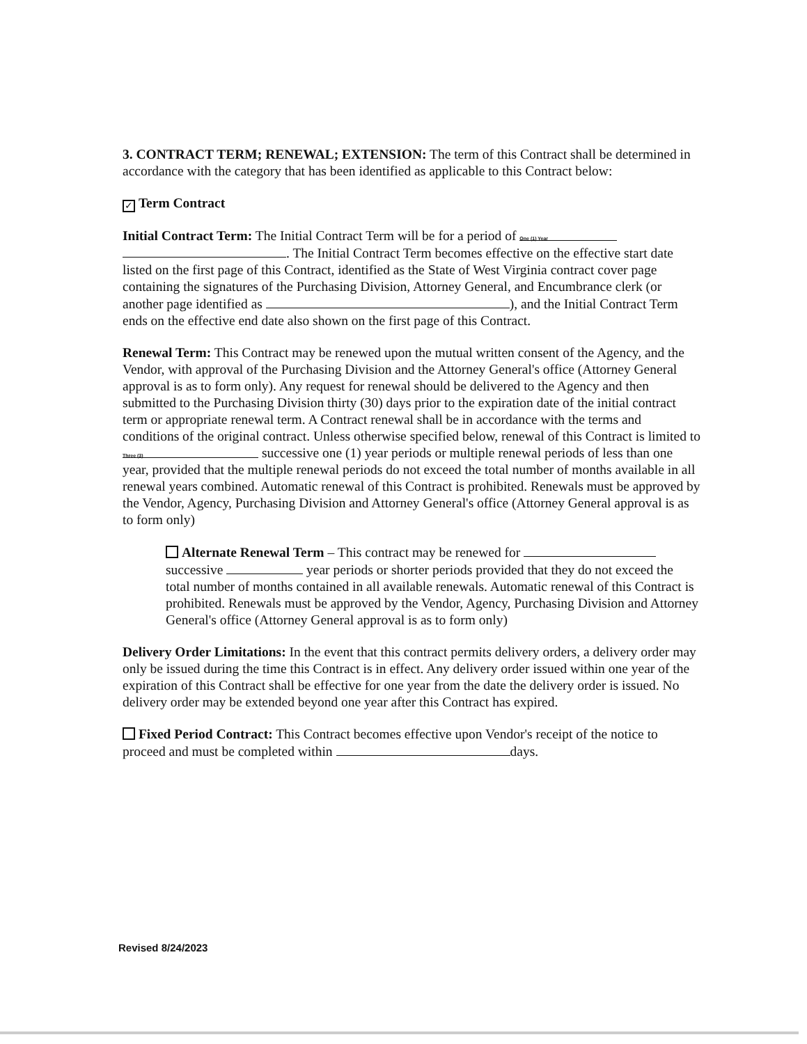3. CONTRACT TERM; RENEWAL; EXTENSION: The term of this Contract shall be determined in accordance with the category that has been identified as applicable to this Contract below:
✓ Term Contract
Initial Contract Term: The Initial Contract Term will be for a period of One (1) Year . The Initial Contract Term becomes effective on the effective start date listed on the first page of this Contract, identified as the State of West Virginia contract cover page containing the signatures of the Purchasing Division, Attorney General, and Encumbrance clerk (or another page identified as ), and the Initial Contract Term ends on the effective end date also shown on the first page of this Contract.
Renewal Term: This Contract may be renewed upon the mutual written consent of the Agency, and the Vendor, with approval of the Purchasing Division and the Attorney General's office (Attorney General approval is as to form only). Any request for renewal should be delivered to the Agency and then submitted to the Purchasing Division thirty (30) days prior to the expiration date of the initial contract term or appropriate renewal term. A Contract renewal shall be in accordance with the terms and conditions of the original contract. Unless otherwise specified below, renewal of this Contract is limited to Three (3) successive one (1) year periods or multiple renewal periods of less than one year, provided that the multiple renewal periods do not exceed the total number of months available in all renewal years combined. Automatic renewal of this Contract is prohibited. Renewals must be approved by the Vendor, Agency, Purchasing Division and Attorney General's office (Attorney General approval is as to form only)
Alternate Renewal Term – This contract may be renewed for successive year periods or shorter periods provided that they do not exceed the total number of months contained in all available renewals. Automatic renewal of this Contract is prohibited. Renewals must be approved by the Vendor, Agency, Purchasing Division and Attorney General's office (Attorney General approval is as to form only)
Delivery Order Limitations: In the event that this contract permits delivery orders, a delivery order may only be issued during the time this Contract is in effect. Any delivery order issued within one year of the expiration of this Contract shall be effective for one year from the date the delivery order is issued. No delivery order may be extended beyond one year after this Contract has expired.
Fixed Period Contract: This Contract becomes effective upon Vendor's receipt of the notice to proceed and must be completed within days.
Revised 8/24/2023